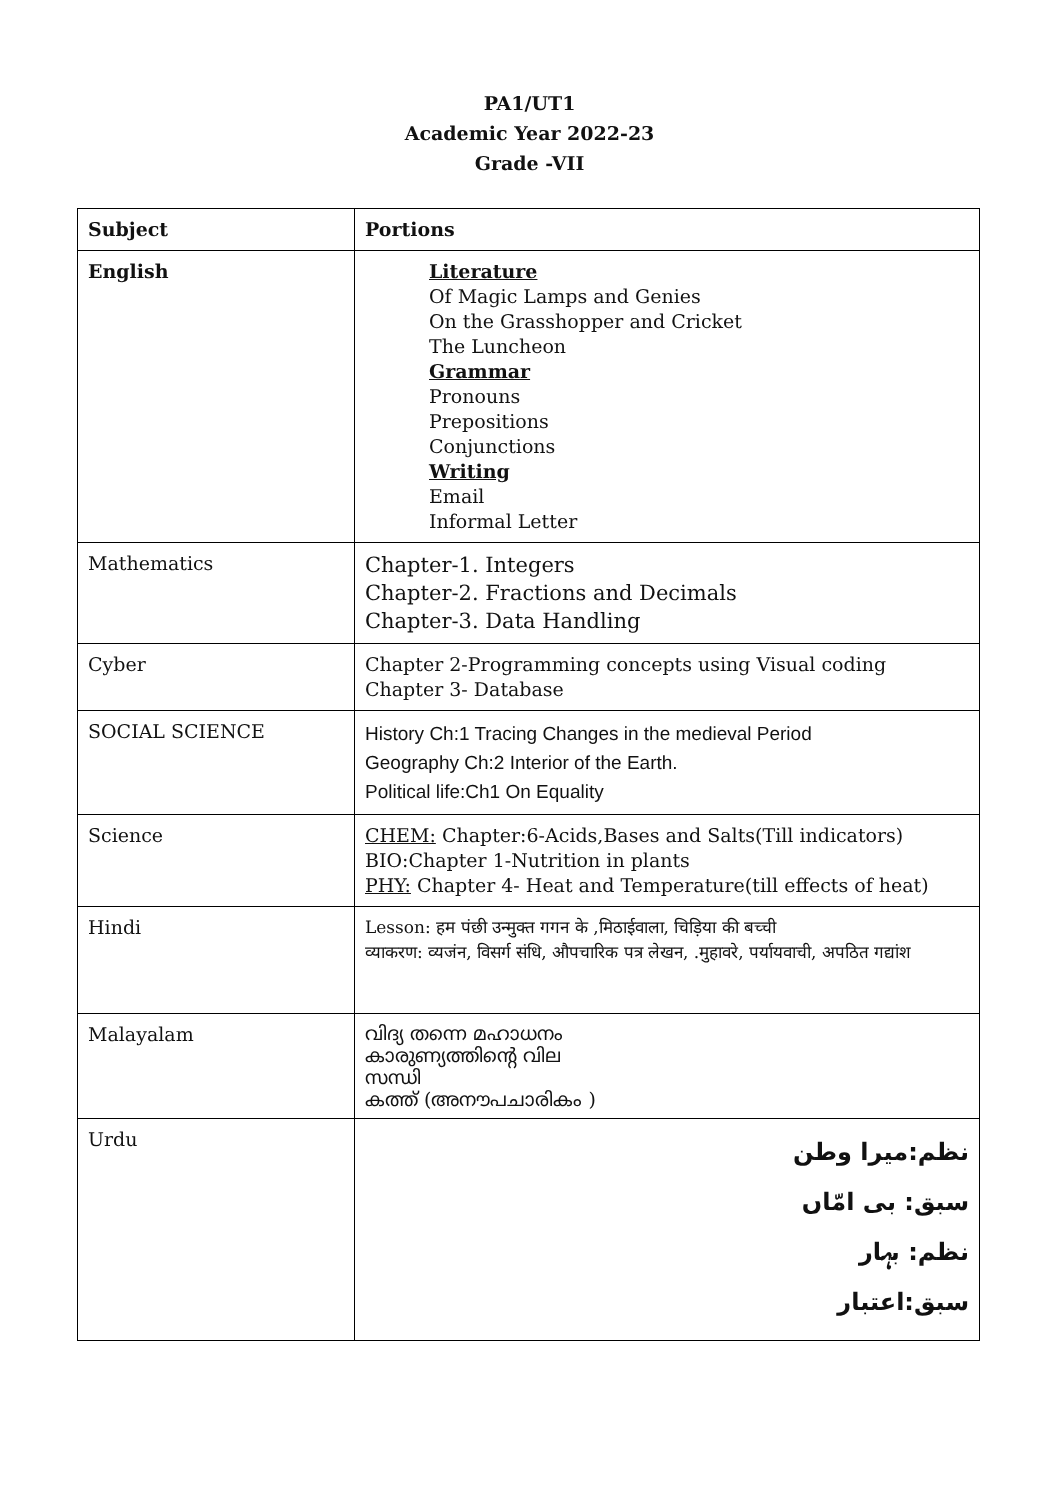PA1/UT1
Academic Year 2022-23
Grade -VII
| Subject | Portions |
| --- | --- |
| English | Literature Of Magic Lamps and Genies On the Grasshopper and Cricket The Luncheon Grammar Pronouns Prepositions Conjunctions Writing Email Informal Letter |
| Mathematics | Chapter-1. Integers Chapter-2. Fractions and Decimals Chapter-3. Data Handling |
| Cyber | Chapter 2-Programming concepts using Visual coding Chapter 3- Database |
| SOCIAL SCIENCE | History Ch:1 Tracing Changes in the medieval Period Geography Ch:2 Interior of the Earth. Political life:Ch1 On Equality |
| Science | CHEM: Chapter:6-Acids,Bases and Salts(Till indicators) BIO:Chapter 1-Nutrition in plants PHY: Chapter 4- Heat and Temperature(till effects of heat) |
| Hindi | Lesson: हम पंछी उन्मुक्त गगन के ,मिठाईवाला, चिड़िया की बच्ची व्याकरण: व्यजंन, विसर्ग संधि, औपचारिक पत्र लेखन, .मुहावरे, पर्यायवाची, अपठित गद्यांश |
| Malayalam | വിദ്യ തന്നെ മഹാധനം കാരുണ്യത്തിന്റെ വില സന്ധി കത്ത് (അനൗപചാരികം ) |
| Urdu | نظم:میرا وطن سبق: بی امّاں نظم: بہار سبق:اعتبار |